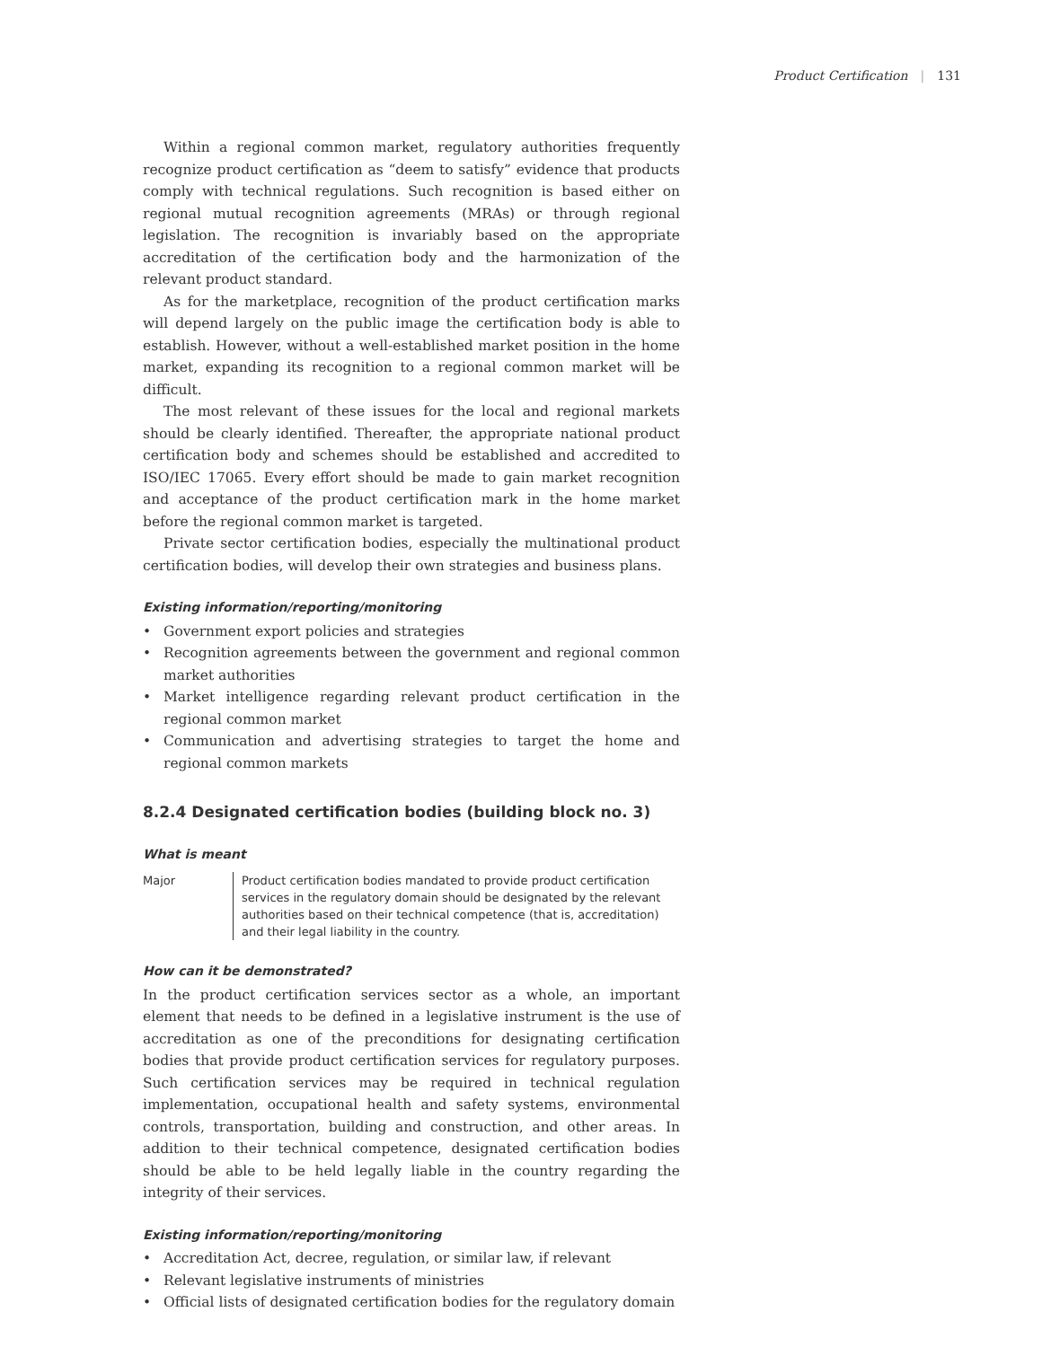Product Certification | 131
Within a regional common market, regulatory authorities frequently recognize product certification as “deem to satisfy” evidence that products comply with technical regulations. Such recognition is based either on regional mutual recognition agreements (MRAs) or through regional legislation. The recognition is invariably based on the appropriate accreditation of the certification body and the harmonization of the relevant product standard.
As for the marketplace, recognition of the product certification marks will depend largely on the public image the certification body is able to establish. However, without a well-established market position in the home market, expanding its recognition to a regional common market will be difficult.
The most relevant of these issues for the local and regional markets should be clearly identified. Thereafter, the appropriate national product certification body and schemes should be established and accredited to ISO/IEC 17065. Every effort should be made to gain market recognition and acceptance of the product certification mark in the home market before the regional common market is targeted.
Private sector certification bodies, especially the multinational product certification bodies, will develop their own strategies and business plans.
Existing information/reporting/monitoring
• Government export policies and strategies
• Recognition agreements between the government and regional common market authorities
• Market intelligence regarding relevant product certification in the regional common market
• Communication and advertising strategies to target the home and regional common markets
8.2.4 Designated certification bodies (building block no. 3)
What is meant
Major Product certification bodies mandated to provide product certification services in the regulatory domain should be designated by the relevant authorities based on their technical competence (that is, accreditation) and their legal liability in the country.
How can it be demonstrated?
In the product certification services sector as a whole, an important element that needs to be defined in a legislative instrument is the use of accreditation as one of the preconditions for designating certification bodies that provide product certification services for regulatory purposes. Such certification services may be required in technical regulation implementation, occupational health and safety systems, environmental controls, transportation, building and construction, and other areas. In addition to their technical competence, designated certification bodies should be able to be held legally liable in the country regarding the integrity of their services.
Existing information/reporting/monitoring
• Accreditation Act, decree, regulation, or similar law, if relevant
• Relevant legislative instruments of ministries
• Official lists of designated certification bodies for the regulatory domain